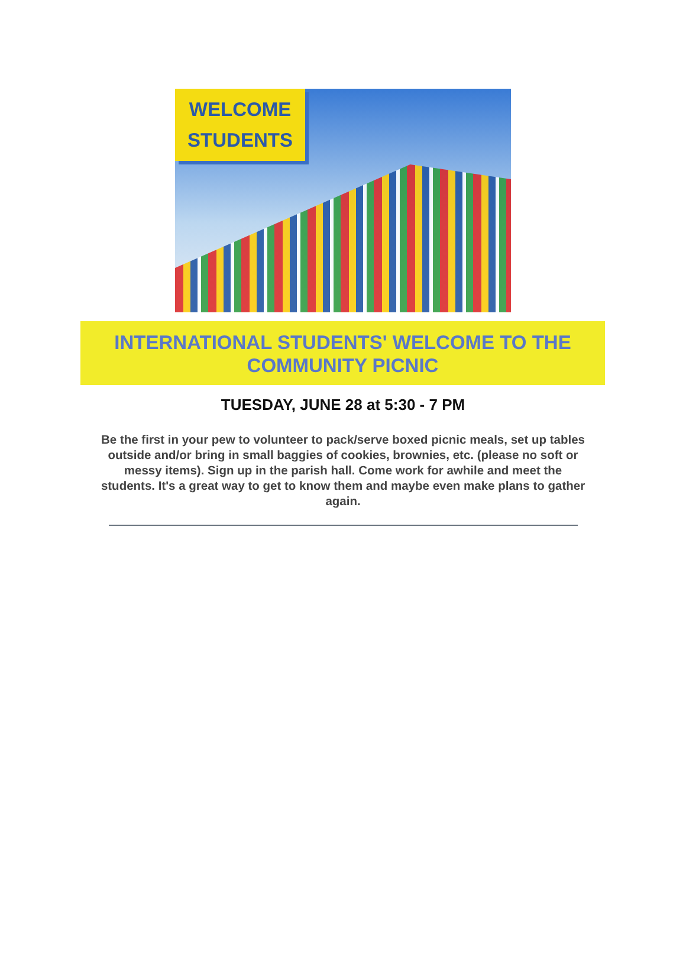WELCOME
STUDENTS
INTERNATIONAL STUDENTS' WELCOME TO THE COMMUNITY PICNIC
TUESDAY, JUNE 28 at 5:30 - 7 PM
Be the first in your pew to volunteer to pack/serve boxed picnic meals, set up tables outside and/or bring in small baggies of cookies, brownies, etc. (please no soft or messy items). Sign up in the parish hall. Come work for awhile and meet the students. It's a great way to get to know them and maybe even make plans to gather again.